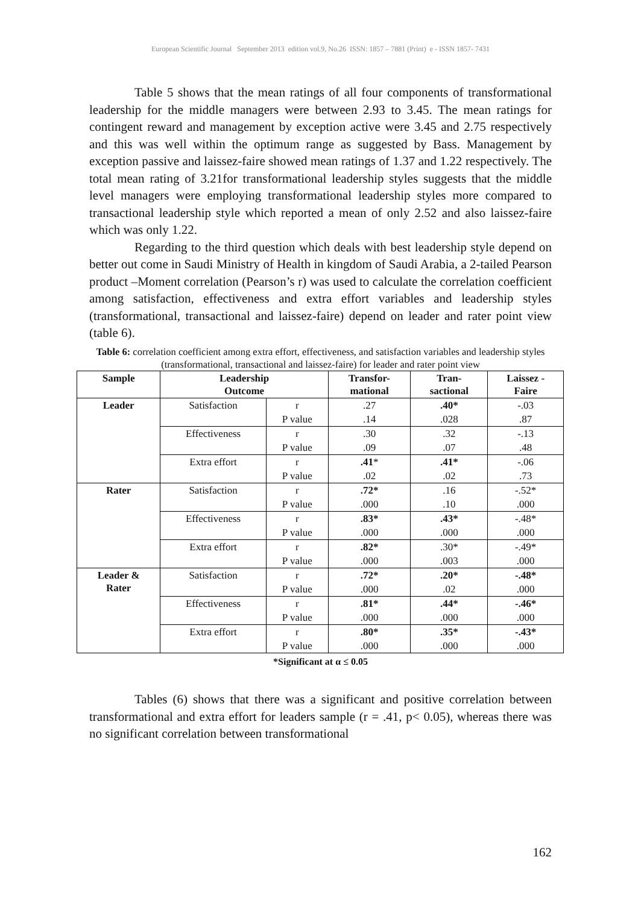European Scientific Journal September 2013 edition vol.9, No.26 ISSN: 1857 – 7881 (Print) e - ISSN 1857- 7431
Table 5 shows that the mean ratings of all four components of transformational leadership for the middle managers were between 2.93 to 3.45. The mean ratings for contingent reward and management by exception active were 3.45 and 2.75 respectively and this was well within the optimum range as suggested by Bass. Management by exception passive and laissez-faire showed mean ratings of 1.37 and 1.22 respectively. The total mean rating of 3.21for transformational leadership styles suggests that the middle level managers were employing transformational leadership styles more compared to transactional leadership style which reported a mean of only 2.52 and also laissez-faire which was only 1.22.
Regarding to the third question which deals with best leadership style depend on better out come in Saudi Ministry of Health in kingdom of Saudi Arabia, a 2-tailed Pearson product –Moment correlation (Pearson’s r) was used to calculate the correlation coefficient among satisfaction, effectiveness and extra effort variables and leadership styles (transformational, transactional and laissez-faire) depend on leader and rater point view (table 6).
Table 6: correlation coefficient among extra effort, effectiveness, and satisfaction variables and leadership styles (transformational, transactional and laissez-faire) for leader and rater point view
| Sample | Leadership Outcome | | Transfor- mational | Tran- sactional | Laissez - Faire |
| --- | --- | --- | --- | --- | --- |
| Leader | Satisfaction | r | .27 | .40* | -.03 |
| | | P value | .14 | .028 | .87 |
| | Effectiveness | r | .30 | .32 | -.13 |
| | | P value | .09 | .07 | .48 |
| | Extra effort | r | .41 * | .41* | -.06 |
| | | P value | .02 | .02 | .73 |
| Rater | Satisfaction | r | .72* | .16 | -.52* |
| | | P value | .000 | .10 | .000 |
| | Effectiveness | r | .83* | .43* | -.48* |
| | | P value | .000 | .000 | .000 |
| | Extra effort | r | .82* | .30* | -.49* |
| | | P value | .000 | .003 | .000 |
| Leader & Rater | Satisfaction | r | .72* | .20* | -.48* |
| | | P value | .000 | .02 | .000 |
| | Effectiveness | r | .81* | .44* | -.46* |
| | | P value | .000 | .000 | .000 |
| | Extra effort | r | .80* | .35* | -.43* |
| | | P value | .000 | .000 | .000 |
*Significant at α ≤ 0.05
Tables (6) shows that there was a significant and positive correlation between transformational and extra effort for leaders sample (r = .41, p< 0.05), whereas there was no significant correlation between transformational
162